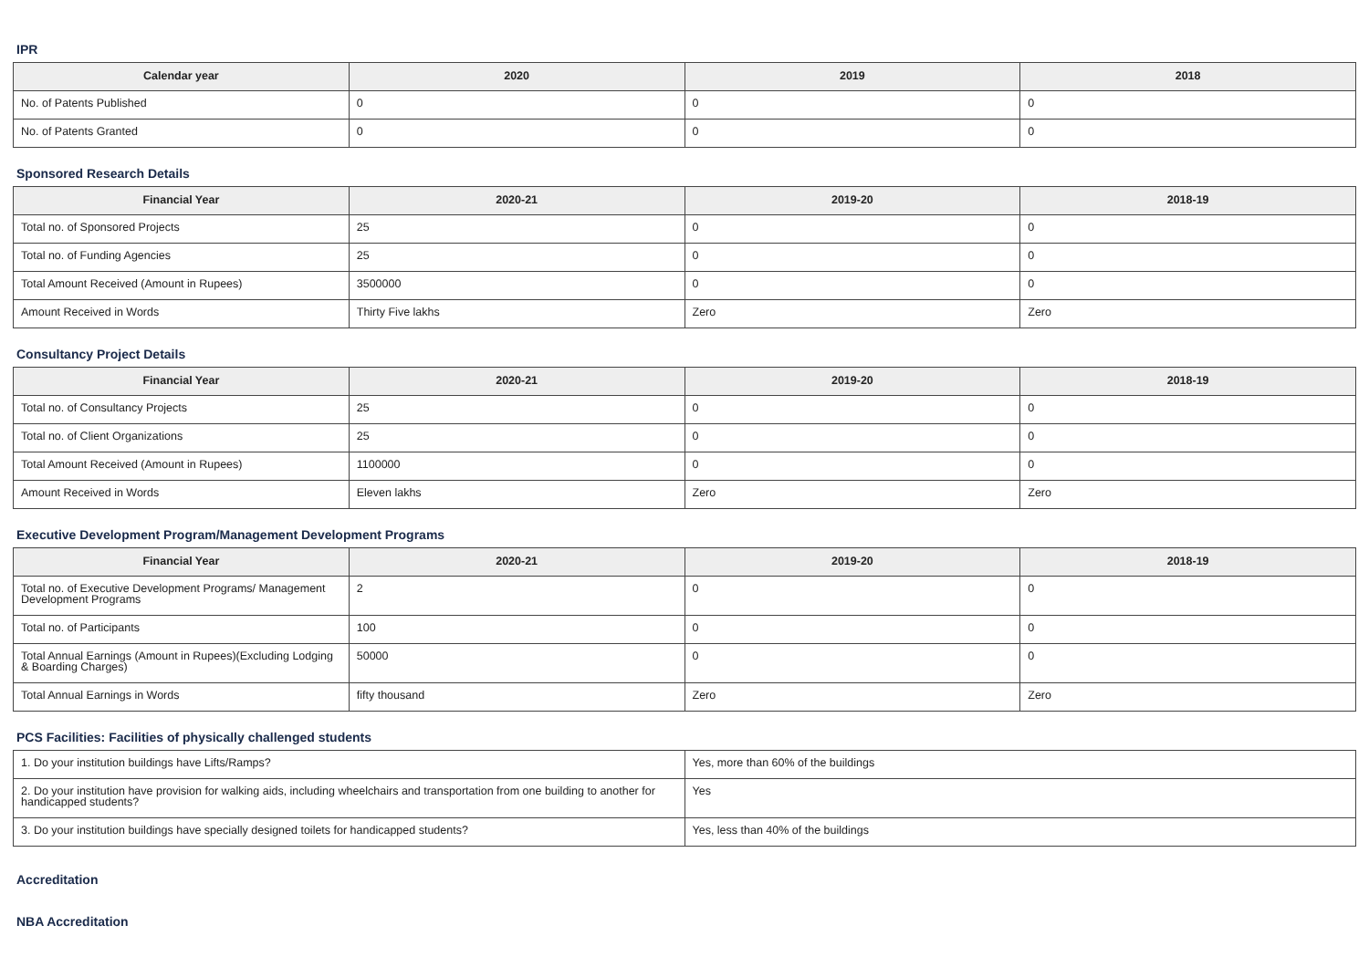IPR
| Calendar year | 2020 | 2019 | 2018 |
| --- | --- | --- | --- |
| No. of Patents Published | 0 | 0 | 0 |
| No. of Patents Granted | 0 | 0 | 0 |
Sponsored Research Details
| Financial Year | 2020-21 | 2019-20 | 2018-19 |
| --- | --- | --- | --- |
| Total no. of Sponsored Projects | 25 | 0 | 0 |
| Total no. of Funding Agencies | 25 | 0 | 0 |
| Total Amount Received (Amount in Rupees) | 3500000 | 0 | 0 |
| Amount Received in Words | Thirty Five lakhs | Zero | Zero |
Consultancy Project Details
| Financial Year | 2020-21 | 2019-20 | 2018-19 |
| --- | --- | --- | --- |
| Total no. of Consultancy Projects | 25 | 0 | 0 |
| Total no. of Client Organizations | 25 | 0 | 0 |
| Total Amount Received (Amount in Rupees) | 1100000 | 0 | 0 |
| Amount Received in Words | Eleven lakhs | Zero | Zero |
Executive Development Program/Management Development Programs
| Financial Year | 2020-21 | 2019-20 | 2018-19 |
| --- | --- | --- | --- |
| Total no. of Executive Development Programs/ Management Development Programs | 2 | 0 | 0 |
| Total no. of Participants | 100 | 0 | 0 |
| Total Annual Earnings (Amount in Rupees)(Excluding Lodging & Boarding Charges) | 50000 | 0 | 0 |
| Total Annual Earnings in Words | fifty thousand | Zero | Zero |
PCS Facilities: Facilities of physically challenged students
| 1. Do your institution buildings have Lifts/Ramps? | Yes, more than 60% of the buildings |
| 2. Do your institution have provision for walking aids, including wheelchairs and transportation from one building to another for handicapped students? | Yes |
| 3. Do your institution buildings have specially designed toilets for handicapped students? | Yes, less than 40% of the buildings |
Accreditation
NBA Accreditation